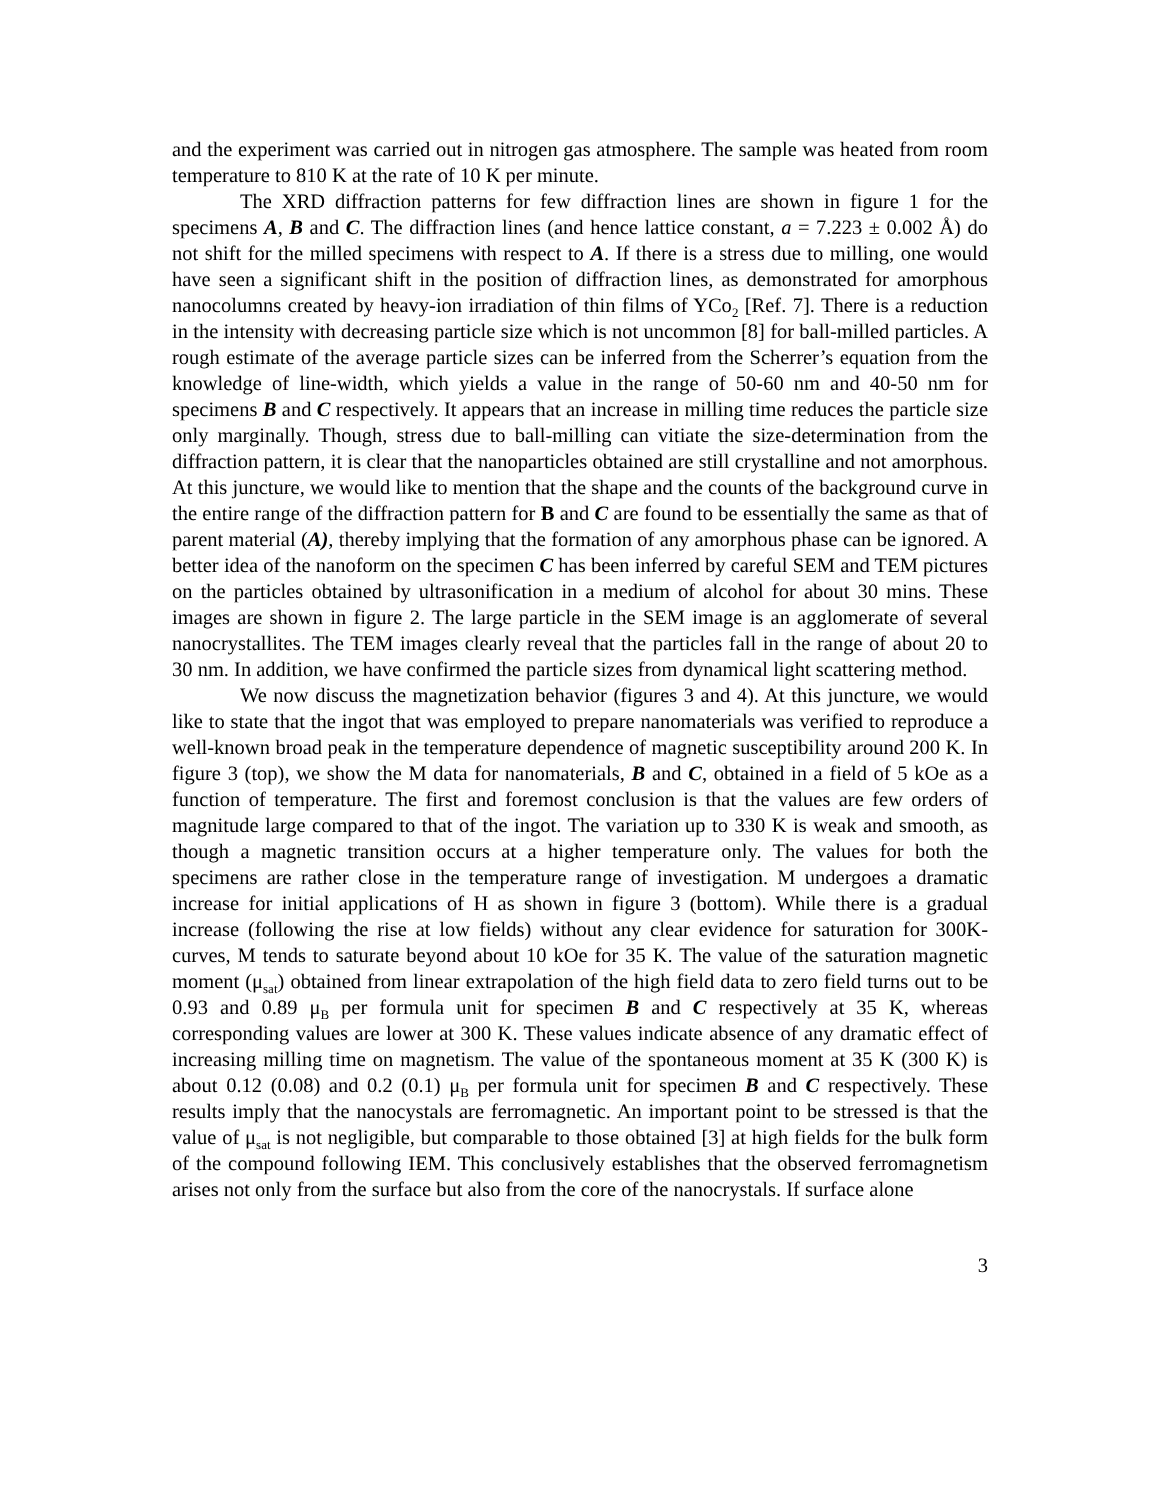and the experiment was carried out in nitrogen gas atmosphere. The sample was heated from room temperature to 810 K at the rate of 10 K per minute.
The XRD diffraction patterns for few diffraction lines are shown in figure 1 for the specimens A, B and C. The diffraction lines (and hence lattice constant, a = 7.223 ± 0.002 Å) do not shift for the milled specimens with respect to A. If there is a stress due to milling, one would have seen a significant shift in the position of diffraction lines, as demonstrated for amorphous nanocolumns created by heavy-ion irradiation of thin films of YCo<sub>2</sub> [Ref. 7]. There is a reduction in the intensity with decreasing particle size which is not uncommon [8] for ball-milled particles. A rough estimate of the average particle sizes can be inferred from the Scherrer’s equation from the knowledge of line-width, which yields a value in the range of 50-60 nm and 40-50 nm for specimens B and C respectively. It appears that an increase in milling time reduces the particle size only marginally. Though, stress due to ball-milling can vitiate the size-determination from the diffraction pattern, it is clear that the nanoparticles obtained are still crystalline and not amorphous. At this juncture, we would like to mention that the shape and the counts of the background curve in the entire range of the diffraction pattern for B and C are found to be essentially the same as that of parent material (A), thereby implying that the formation of any amorphous phase can be ignored. A better idea of the nanoform on the specimen C has been inferred by careful SEM and TEM pictures on the particles obtained by ultrasonification in a medium of alcohol for about 30 mins. These images are shown in figure 2. The large particle in the SEM image is an agglomerate of several nanocrystallites. The TEM images clearly reveal that the particles fall in the range of about 20 to 30 nm. In addition, we have confirmed the particle sizes from dynamical light scattering method.
We now discuss the magnetization behavior (figures 3 and 4). At this juncture, we would like to state that the ingot that was employed to prepare nanomaterials was verified to reproduce a well-known broad peak in the temperature dependence of magnetic susceptibility around 200 K. In figure 3 (top), we show the M data for nanomaterials, B and C, obtained in a field of 5 kOe as a function of temperature. The first and foremost conclusion is that the values are few orders of magnitude large compared to that of the ingot. The variation up to 330 K is weak and smooth, as though a magnetic transition occurs at a higher temperature only. The values for both the specimens are rather close in the temperature range of investigation. M undergoes a dramatic increase for initial applications of H as shown in figure 3 (bottom). While there is a gradual increase (following the rise at low fields) without any clear evidence for saturation for 300K-curves, M tends to saturate beyond about 10 kOe for 35 K. The value of the saturation magnetic moment (μ<sub>sat</sub>) obtained from linear extrapolation of the high field data to zero field turns out to be 0.93 and 0.89 μ<sub>B</sub> per formula unit for specimen B and C respectively at 35 K, whereas corresponding values are lower at 300 K. These values indicate absence of any dramatic effect of increasing milling time on magnetism. The value of the spontaneous moment at 35 K (300 K) is about 0.12 (0.08) and 0.2 (0.1) μ<sub>B</sub> per formula unit for specimen B and C respectively. These results imply that the nanocystals are ferromagnetic. An important point to be stressed is that the value of μ<sub>sat</sub> is not negligible, but comparable to those obtained [3] at high fields for the bulk form of the compound following IEM. This conclusively establishes that the observed ferromagnetism arises not only from the surface but also from the core of the nanocrystals. If surface alone
3